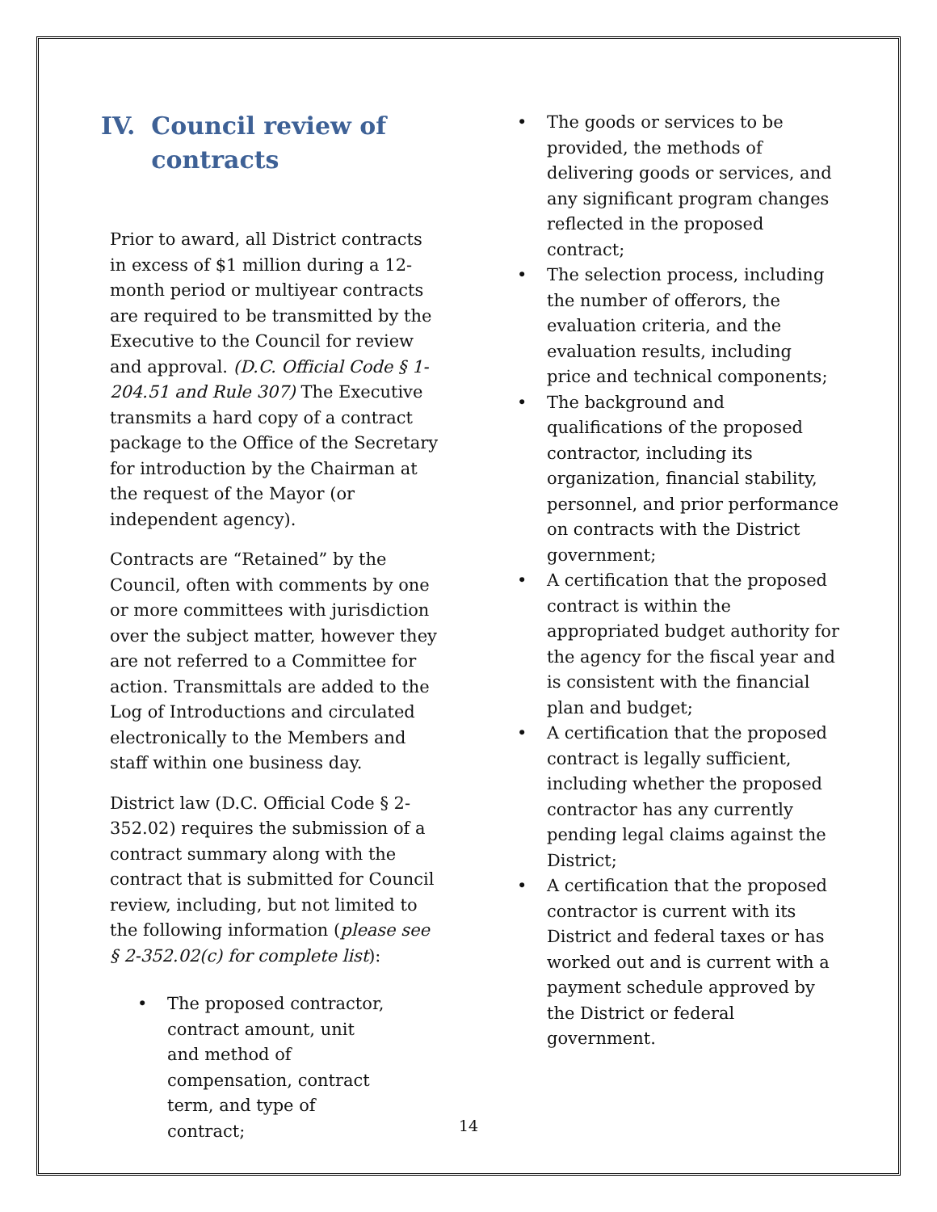IV. Council review of contracts
Prior to award, all District contracts in excess of $1 million during a 12-month period or multiyear contracts are required to be transmitted by the Executive to the Council for review and approval. (D.C. Official Code § 1-204.51 and Rule 307) The Executive transmits a hard copy of a contract package to the Office of the Secretary for introduction by the Chairman at the request of the Mayor (or independent agency).
Contracts are “Retained” by the Council, often with comments by one or more committees with jurisdiction over the subject matter, however they are not referred to a Committee for action. Transmittals are added to the Log of Introductions and circulated electronically to the Members and staff within one business day.
District law (D.C. Official Code § 2-352.02) requires the submission of a contract summary along with the contract that is submitted for Council review, including, but not limited to the following information (please see § 2-352.02(c) for complete list):
• The proposed contractor, contract amount, unit and method of compensation, contract term, and type of contract;
• The goods or services to be provided, the methods of delivering goods or services, and any significant program changes reflected in the proposed contract;
• The selection process, including the number of offerors, the evaluation criteria, and the evaluation results, including price and technical components;
• The background and qualifications of the proposed contractor, including its organization, financial stability, personnel, and prior performance on contracts with the District government;
• A certification that the proposed contract is within the appropriated budget authority for the agency for the fiscal year and is consistent with the financial plan and budget;
• A certification that the proposed contract is legally sufficient, including whether the proposed contractor has any currently pending legal claims against the District;
• A certification that the proposed contractor is current with its District and federal taxes or has worked out and is current with a payment schedule approved by the District or federal government.
14